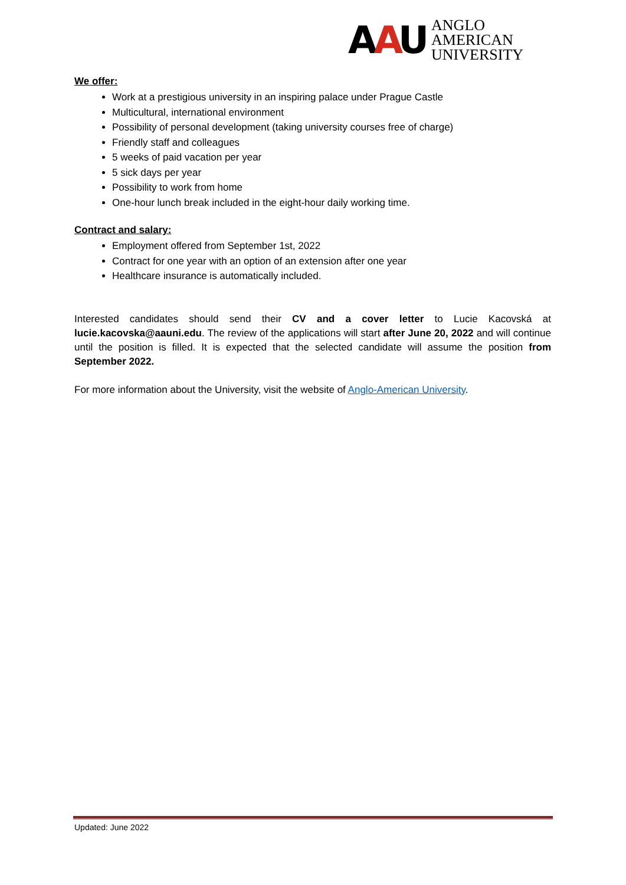AAU
ANGLO
AMERICAN
UNIVERSITY
We offer:
Work at a prestigious university in an inspiring palace under Prague Castle
Multicultural, international environment
Possibility of personal development (taking university courses free of charge)
Friendly staff and colleagues
5 weeks of paid vacation per year
5 sick days per year
Possibility to work from home
One-hour lunch break included in the eight-hour daily working time.
Contract and salary:
Employment offered from September 1st, 2022
Contract for one year with an option of an extension after one year
Healthcare insurance is automatically included.
Interested candidates should send their CV and a cover letter to Lucie Kacovská at lucie.kacovska@aauni.edu. The review of the applications will start after June 20, 2022 and will continue until the position is filled. It is expected that the selected candidate will assume the position from September 2022.
For more information about the University, visit the website of Anglo-American University.
Updated: June 2022